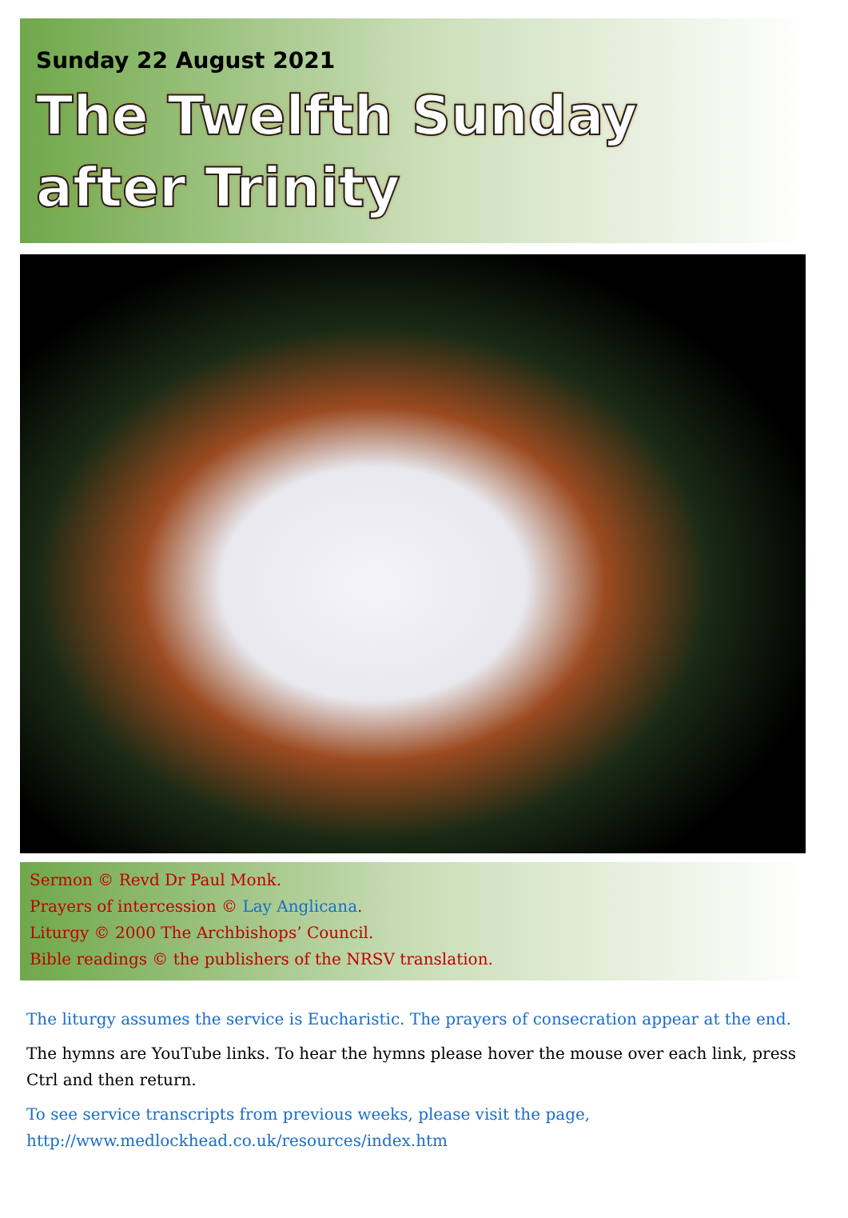Sunday 22 August 2021
The Twelfth Sunday
after Trinity
Sermon © Revd Dr Paul Monk.
Prayers of intercession © Lay Anglicana.
Liturgy © 2000 The Archbishops’ Council.
Bible readings © the publishers of the NRSV translation.
The liturgy assumes the service is Eucharistic. The prayers of consecration appear at the end.
The hymns are YouTube links. To hear the hymns please hover the mouse over each link, press Ctrl and then return.
To see service transcripts from previous weeks, please visit the page,
http://www.medlockhead.co.uk/resources/index.htm